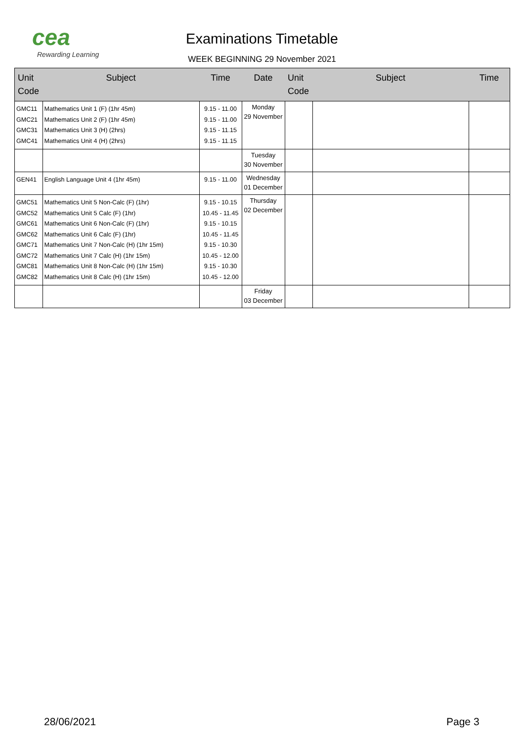cea
Rewarding Learning
Examinations Timetable
WEEK BEGINNING 29 November 2021
| Unit Code | Subject | Time | Date | Unit Code | Subject | Time |
| --- | --- | --- | --- | --- | --- | --- |
| GMC11 GMC21 GMC31 GMC41 | Mathematics Unit 1 (F) (1hr 45m) Mathematics Unit 2 (F) (1hr 45m) Mathematics Unit 3 (H) (2hrs) Mathematics Unit 4 (H) (2hrs) | 9.15 - 11.00 9.15 - 11.00 9.15 - 11.15 9.15 - 11.15 | Monday 29 November | | | |
| | | | Tuesday 30 November | | | |
| GEN41 | English Language Unit 4 (1hr 45m) | 9.15 - 11.00 | Wednesday 01 December | | | |
| GMC51 GMC52 GMC61 GMC62 GMC71 GMC72 GMC81 GMC82 | Mathematics Unit 5 Non-Calc (F) (1hr) Mathematics Unit 5 Calc (F) (1hr) Mathematics Unit 6 Non-Calc (F) (1hr) Mathematics Unit 6 Calc (F) (1hr) Mathematics Unit 7 Non-Calc (H) (1hr 15m) Mathematics Unit 7 Calc (H) (1hr 15m) Mathematics Unit 8 Non-Calc (H) (1hr 15m) Mathematics Unit 8 Calc (H) (1hr 15m) | 9.15 - 10.15 10.45 - 11.45 9.15 - 10.15 10.45 - 11.45 9.15 - 10.30 10.45 - 12.00 9.15 - 10.30 10.45 - 12.00 | Thursday 02 December | | | |
| | | | Friday 03 December | | | |
28/06/2021 Page 3